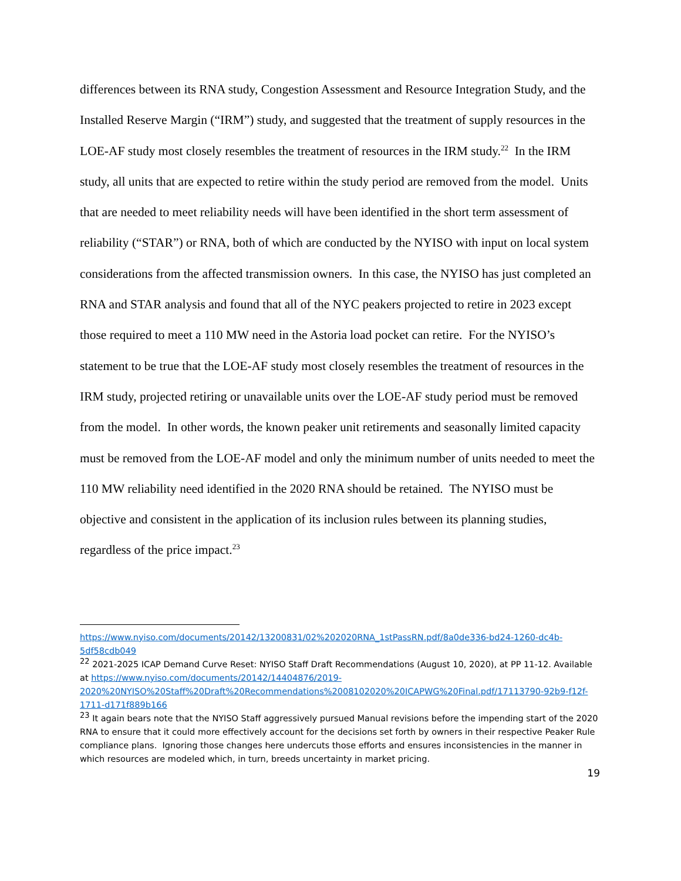differences between its RNA study, Congestion Assessment and Resource Integration Study, and the Installed Reserve Margin (“IRM”) study, and suggested that the treatment of supply resources in the LOE-AF study most closely resembles the treatment of resources in the IRM study.<sup>22</sup> In the IRM study, all units that are expected to retire within the study period are removed from the model. Units that are needed to meet reliability needs will have been identified in the short term assessment of reliability (“STAR”) or RNA, both of which are conducted by the NYISO with input on local system considerations from the affected transmission owners. In this case, the NYISO has just completed an RNA and STAR analysis and found that all of the NYC peakers projected to retire in 2023 except those required to meet a 110 MW need in the Astoria load pocket can retire. For the NYISO’s statement to be true that the LOE-AF study most closely resembles the treatment of resources in the IRM study, projected retiring or unavailable units over the LOE-AF study period must be removed from the model. In other words, the known peaker unit retirements and seasonally limited capacity must be removed from the LOE-AF model and only the minimum number of units needed to meet the 110 MW reliability need identified in the 2020 RNA should be retained. The NYISO must be objective and consistent in the application of its inclusion rules between its planning studies, regardless of the price impact.<sup>23</sup>
https://www.nyiso.com/documents/20142/13200831/02%202020RNA_1stPassRN.pdf/8a0de336-bd24-1260-dc4b-5df58cdb049
<sup>22</sup> 2021-2025 ICAP Demand Curve Reset: NYISO Staff Draft Recommendations (August 10, 2020), at PP 11-12. Available at https://www.nyiso.com/documents/20142/14404876/2019-2020%20NYISO%20Staff%20Draft%20Recommendations%2008102020%20ICAPWG%20Final.pdf/17113790-92b9-f12f-1711-d171f889b166
<sup>23</sup> It again bears note that the NYISO Staff aggressively pursued Manual revisions before the impending start of the 2020 RNA to ensure that it could more effectively account for the decisions set forth by owners in their respective Peaker Rule compliance plans. Ignoring those changes here undercuts those efforts and ensures inconsistencies in the manner in which resources are modeled which, in turn, breeds uncertainty in market pricing.
19